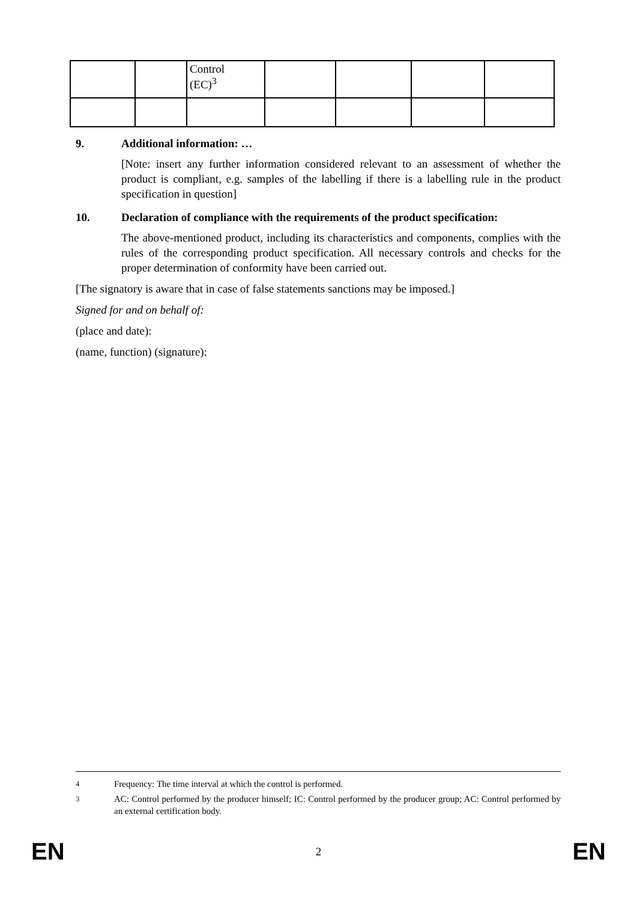| | | Control (EC)<sup>3</sup> | | | | |
9. Additional information: …
[Note: insert any further information considered relevant to an assessment of whether the product is compliant, e.g. samples of the labelling if there is a labelling rule in the product specification in question]
10. Declaration of compliance with the requirements of the product specification:
The above-mentioned product, including its characteristics and components, complies with the rules of the corresponding product specification. All necessary controls and checks for the proper determination of conformity have been carried out.
[The signatory is aware that in case of false statements sanctions may be imposed.]
Signed for and on behalf of:
(place and date):
(name, function) (signature):
<sup>4</sup> Frequency: The time interval at which the control is performed.
<sup>3</sup> AC: Control performed by the producer himself; IC: Control performed by the producer group; AC: Control performed by an external certification body.
EN 2 EN